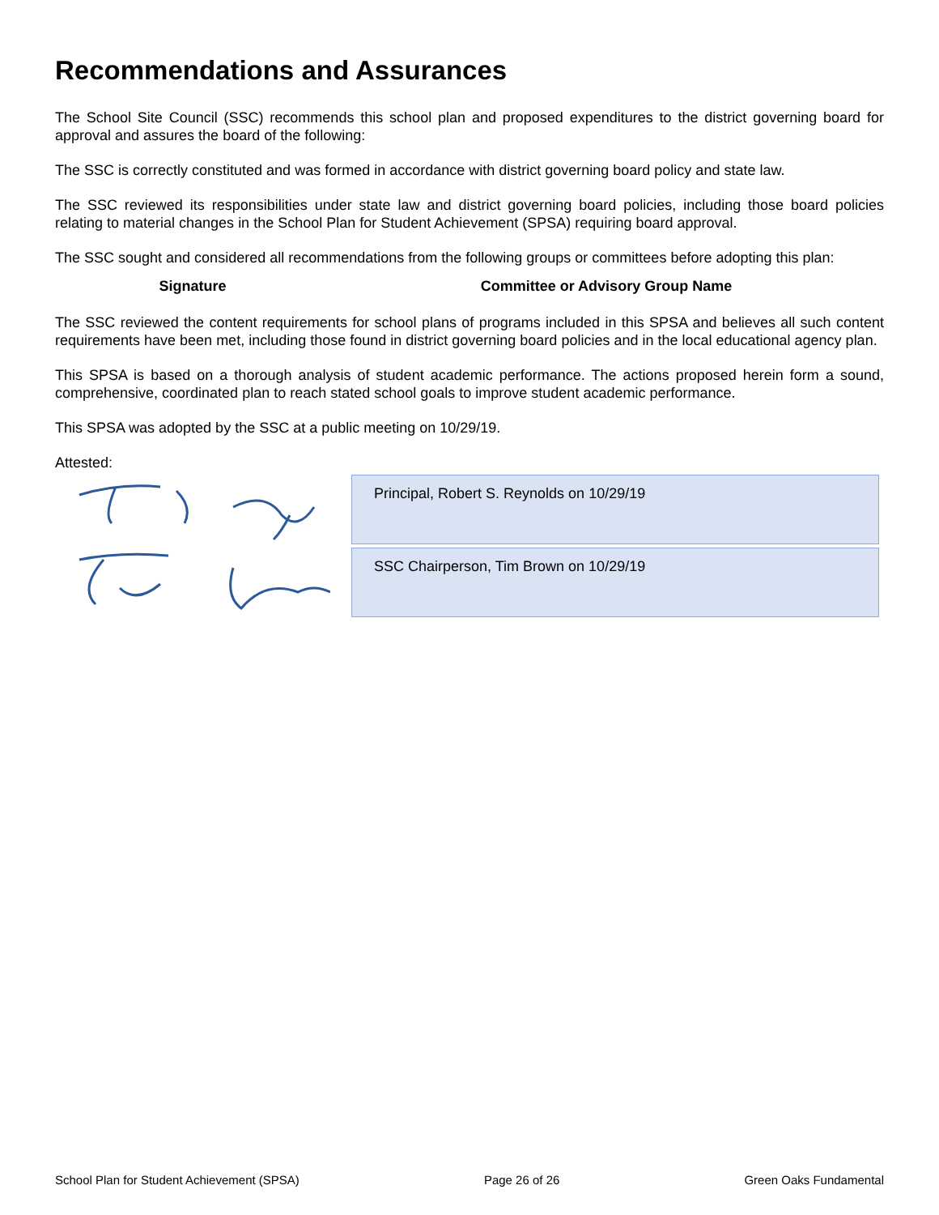Recommendations and Assurances
The School Site Council (SSC) recommends this school plan and proposed expenditures to the district governing board for approval and assures the board of the following:
The SSC is correctly constituted and was formed in accordance with district governing board policy and state law.
The SSC reviewed its responsibilities under state law and district governing board policies, including those board policies relating to material changes in the School Plan for Student Achievement (SPSA) requiring board approval.
The SSC sought and considered all recommendations from the following groups or committees before adopting this plan:
| Signature | Committee or Advisory Group Name |
The SSC reviewed the content requirements for school plans of programs included in this SPSA and believes all such content requirements have been met, including those found in district governing board policies and in the local educational agency plan.
This SPSA is based on a thorough analysis of student academic performance. The actions proposed herein form a sound, comprehensive, coordinated plan to reach stated school goals to improve student academic performance.
This SPSA was adopted by the SSC at a public meeting on 10/29/19.
Attested:
Principal, Robert S. Reynolds on 10/29/19
SSC Chairperson, Tim Brown on 10/29/19
School Plan for Student Achievement (SPSA) Page 26 of 26 Green Oaks Fundamental